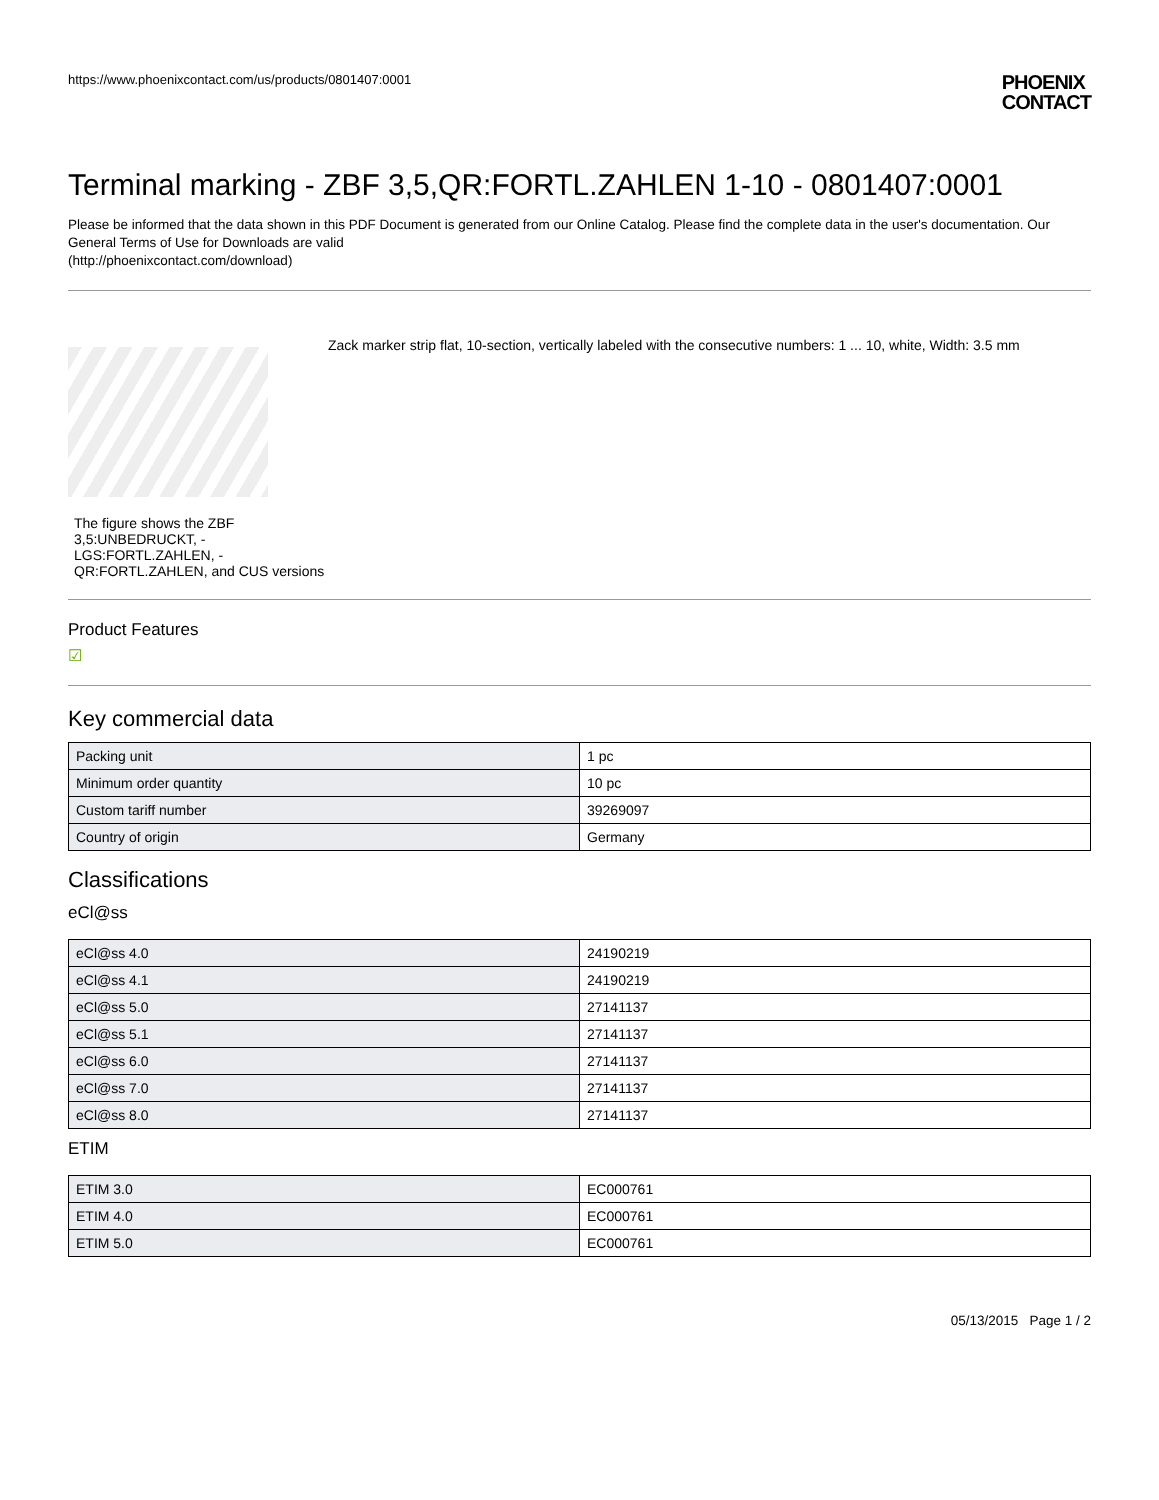https://www.phoenixcontact.com/us/products/0801407:0001
PHOENIX
CONTACT
Terminal marking - ZBF 3,5,QR:FORTL.ZAHLEN 1-10 - 0801407:0001
Please be informed that the data shown in this PDF Document is generated from our Online Catalog. Please find the complete data in the user's documentation. Our General Terms of Use for Downloads are valid
(http://phoenixcontact.com/download)
The figure shows the ZBF 3,5:UNBEDRUCKT, -LGS:FORTL.ZAHLEN, -QR:FORTL.ZAHLEN, and CUS versions
Zack marker strip flat, 10-section, vertically labeled with the consecutive numbers: 1 ... 10, white, Width: 3.5 mm
Product Features
☑
Key commercial data
| Packing unit | 1 pc |
| Minimum order quantity | 10 pc |
| Custom tariff number | 39269097 |
| Country of origin | Germany |
Classifications
eCl@ss
| eCl@ss 4.0 | 24190219 |
| eCl@ss 4.1 | 24190219 |
| eCl@ss 5.0 | 27141137 |
| eCl@ss 5.1 | 27141137 |
| eCl@ss 6.0 | 27141137 |
| eCl@ss 7.0 | 27141137 |
| eCl@ss 8.0 | 27141137 |
ETIM
| ETIM 3.0 | EC000761 |
| ETIM 4.0 | EC000761 |
| ETIM 5.0 | EC000761 |
05/13/2015 Page 1 / 2